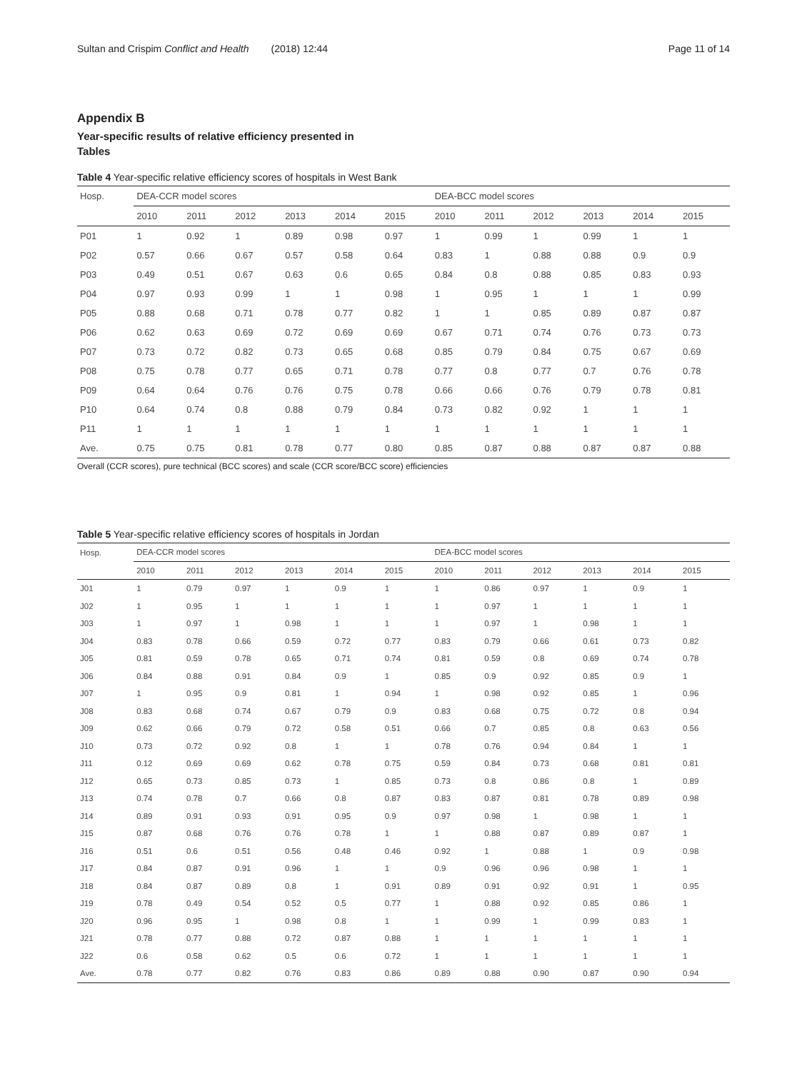Sultan and Crispim Conflict and Health (2018) 12:44 Page 11 of 14
Appendix B
Year-specific results of relative efficiency presented in Tables
Table 4 Year-specific relative efficiency scores of hospitals in West Bank
| Hosp. | DEA-CCR model scores | | | | | | DEA-BCC model scores | | | | | |
| --- | --- | --- | --- | --- | --- | --- | --- | --- | --- | --- | --- | --- |
| | 2010 | 2011 | 2012 | 2013 | 2014 | 2015 | 2010 | 2011 | 2012 | 2013 | 2014 | 2015 |
| P01 | 1 | 0.92 | 1 | 0.89 | 0.98 | 0.97 | 1 | 0.99 | 1 | 0.99 | 1 | 1 |
| P02 | 0.57 | 0.66 | 0.67 | 0.57 | 0.58 | 0.64 | 0.83 | 1 | 0.88 | 0.88 | 0.9 | 0.9 |
| P03 | 0.49 | 0.51 | 0.67 | 0.63 | 0.6 | 0.65 | 0.84 | 0.8 | 0.88 | 0.85 | 0.83 | 0.93 |
| P04 | 0.97 | 0.93 | 0.99 | 1 | 1 | 0.98 | 1 | 0.95 | 1 | 1 | 1 | 0.99 |
| P05 | 0.88 | 0.68 | 0.71 | 0.78 | 0.77 | 0.82 | 1 | 1 | 0.85 | 0.89 | 0.87 | 0.87 |
| P06 | 0.62 | 0.63 | 0.69 | 0.72 | 0.69 | 0.69 | 0.67 | 0.71 | 0.74 | 0.76 | 0.73 | 0.73 |
| P07 | 0.73 | 0.72 | 0.82 | 0.73 | 0.65 | 0.68 | 0.85 | 0.79 | 0.84 | 0.75 | 0.67 | 0.69 |
| P08 | 0.75 | 0.78 | 0.77 | 0.65 | 0.71 | 0.78 | 0.77 | 0.8 | 0.77 | 0.7 | 0.76 | 0.78 |
| P09 | 0.64 | 0.64 | 0.76 | 0.76 | 0.75 | 0.78 | 0.66 | 0.66 | 0.76 | 0.79 | 0.78 | 0.81 |
| P10 | 0.64 | 0.74 | 0.8 | 0.88 | 0.79 | 0.84 | 0.73 | 0.82 | 0.92 | 1 | 1 | 1 |
| P11 | 1 | 1 | 1 | 1 | 1 | 1 | 1 | 1 | 1 | 1 | 1 | 1 |
| Ave. | 0.75 | 0.75 | 0.81 | 0.78 | 0.77 | 0.80 | 0.85 | 0.87 | 0.88 | 0.87 | 0.87 | 0.88 |
Overall (CCR scores), pure technical (BCC scores) and scale (CCR score/BCC score) efficiencies
Table 5 Year-specific relative efficiency scores of hospitals in Jordan
| Hosp. | DEA-CCR model scores | | | | | | DEA-BCC model scores | | | | | |
| --- | --- | --- | --- | --- | --- | --- | --- | --- | --- | --- | --- | --- |
| | 2010 | 2011 | 2012 | 2013 | 2014 | 2015 | 2010 | 2011 | 2012 | 2013 | 2014 | 2015 |
| J01 | 1 | 0.79 | 0.97 | 1 | 0.9 | 1 | 1 | 0.86 | 0.97 | 1 | 0.9 | 1 |
| J02 | 1 | 0.95 | 1 | 1 | 1 | 1 | 1 | 0.97 | 1 | 1 | 1 | 1 |
| J03 | 1 | 0.97 | 1 | 0.98 | 1 | 1 | 1 | 0.97 | 1 | 0.98 | 1 | 1 |
| J04 | 0.83 | 0.78 | 0.66 | 0.59 | 0.72 | 0.77 | 0.83 | 0.79 | 0.66 | 0.61 | 0.73 | 0.82 |
| J05 | 0.81 | 0.59 | 0.78 | 0.65 | 0.71 | 0.74 | 0.81 | 0.59 | 0.8 | 0.69 | 0.74 | 0.78 |
| J06 | 0.84 | 0.88 | 0.91 | 0.84 | 0.9 | 1 | 0.85 | 0.9 | 0.92 | 0.85 | 0.9 | 1 |
| J07 | 1 | 0.95 | 0.9 | 0.81 | 1 | 0.94 | 1 | 0.98 | 0.92 | 0.85 | 1 | 0.96 |
| J08 | 0.83 | 0.68 | 0.74 | 0.67 | 0.79 | 0.9 | 0.83 | 0.68 | 0.75 | 0.72 | 0.8 | 0.94 |
| J09 | 0.62 | 0.66 | 0.79 | 0.72 | 0.58 | 0.51 | 0.66 | 0.7 | 0.85 | 0.8 | 0.63 | 0.56 |
| J10 | 0.73 | 0.72 | 0.92 | 0.8 | 1 | 1 | 0.78 | 0.76 | 0.94 | 0.84 | 1 | 1 |
| J11 | 0.12 | 0.69 | 0.69 | 0.62 | 0.78 | 0.75 | 0.59 | 0.84 | 0.73 | 0.68 | 0.81 | 0.81 |
| J12 | 0.65 | 0.73 | 0.85 | 0.73 | 1 | 0.85 | 0.73 | 0.8 | 0.86 | 0.8 | 1 | 0.89 |
| J13 | 0.74 | 0.78 | 0.7 | 0.66 | 0.8 | 0.87 | 0.83 | 0.87 | 0.81 | 0.78 | 0.89 | 0.98 |
| J14 | 0.89 | 0.91 | 0.93 | 0.91 | 0.95 | 0.9 | 0.97 | 0.98 | 1 | 0.98 | 1 | 1 |
| J15 | 0.87 | 0.68 | 0.76 | 0.76 | 0.78 | 1 | 1 | 0.88 | 0.87 | 0.89 | 0.87 | 1 |
| J16 | 0.51 | 0.6 | 0.51 | 0.56 | 0.48 | 0.46 | 0.92 | 1 | 0.88 | 1 | 0.9 | 0.98 |
| J17 | 0.84 | 0.87 | 0.91 | 0.96 | 1 | 1 | 0.9 | 0.96 | 0.96 | 0.98 | 1 | 1 |
| J18 | 0.84 | 0.87 | 0.89 | 0.8 | 1 | 0.91 | 0.89 | 0.91 | 0.92 | 0.91 | 1 | 0.95 |
| J19 | 0.78 | 0.49 | 0.54 | 0.52 | 0.5 | 0.77 | 1 | 0.88 | 0.92 | 0.85 | 0.86 | 1 |
| J20 | 0.96 | 0.95 | 1 | 0.98 | 0.8 | 1 | 1 | 0.99 | 1 | 0.99 | 0.83 | 1 |
| J21 | 0.78 | 0.77 | 0.88 | 0.72 | 0.87 | 0.88 | 1 | 1 | 1 | 1 | 1 | 1 |
| J22 | 0.6 | 0.58 | 0.62 | 0.5 | 0.6 | 0.72 | 1 | 1 | 1 | 1 | 1 | 1 |
| Ave. | 0.78 | 0.77 | 0.82 | 0.76 | 0.83 | 0.86 | 0.89 | 0.88 | 0.90 | 0.87 | 0.90 | 0.94 |